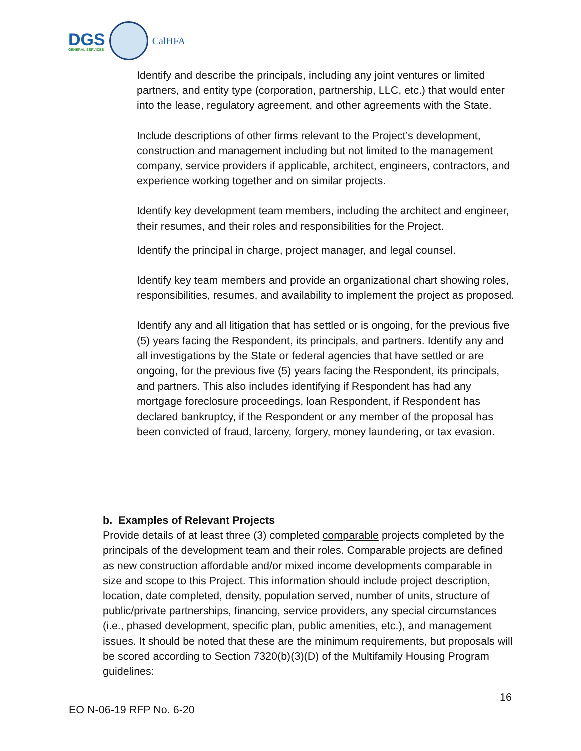DGS
GENERAL SERVICES
CalHFA
Identify and describe the principals, including any joint ventures or limited partners, and entity type (corporation, partnership, LLC, etc.) that would enter into the lease, regulatory agreement, and other agreements with the State.
Include descriptions of other firms relevant to the Project’s development, construction and management including but not limited to the management company, service providers if applicable, architect, engineers, contractors, and experience working together and on similar projects.
Identify key development team members, including the architect and engineer, their resumes, and their roles and responsibilities for the Project.
Identify the principal in charge, project manager, and legal counsel.
Identify key team members and provide an organizational chart showing roles, responsibilities, resumes, and availability to implement the project as proposed.
Identify any and all litigation that has settled or is ongoing, for the previous five (5) years facing the Respondent, its principals, and partners. Identify any and all investigations by the State or federal agencies that have settled or are ongoing, for the previous five (5) years facing the Respondent, its principals, and partners. This also includes identifying if Respondent has had any mortgage foreclosure proceedings, loan Respondent, if Respondent has declared bankruptcy, if the Respondent or any member of the proposal has been convicted of fraud, larceny, forgery, money laundering, or tax evasion.
b. Examples of Relevant Projects
Provide details of at least three (3) completed comparable projects completed by the principals of the development team and their roles. Comparable projects are defined as new construction affordable and/or mixed income developments comparable in size and scope to this Project. This information should include project description, location, date completed, density, population served, number of units, structure of public/private partnerships, financing, service providers, any special circumstances (i.e., phased development, specific plan, public amenities, etc.), and management issues. It should be noted that these are the minimum requirements, but proposals will be scored according to Section 7320(b)(3)(D) of the Multifamily Housing Program guidelines:
16
EO N-06-19 RFP No. 6-20